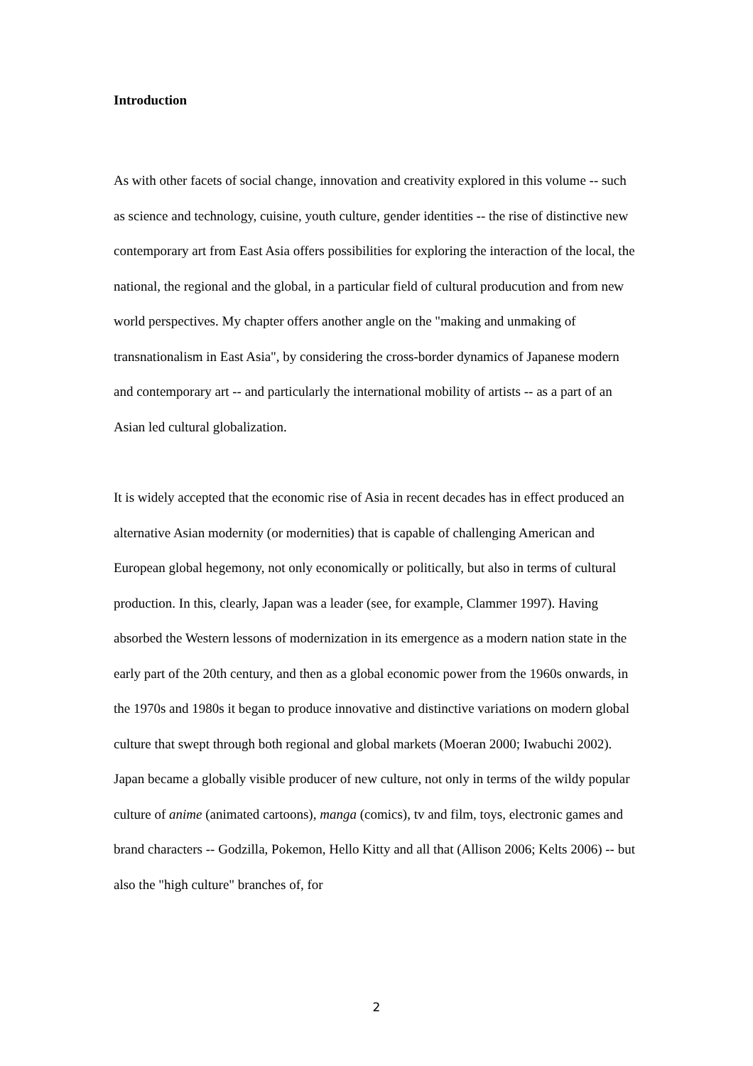Introduction
As with other facets of social change, innovation and creativity explored in this volume -- such as science and technology, cuisine, youth culture, gender identities -- the rise of distinctive new contemporary art from East Asia offers possibilities for exploring the interaction of the local, the national, the regional and the global, in a particular field of cultural producution and from new world perspectives. My chapter offers another angle on the "making and unmaking of transnationalism in East Asia", by considering the cross-border dynamics of Japanese modern and contemporary art -- and particularly the international mobility of artists -- as a part of an Asian led cultural globalization.
It is widely accepted that the economic rise of Asia in recent decades has in effect produced an alternative Asian modernity (or modernities) that is capable of challenging American and European global hegemony, not only economically or politically, but also in terms of cultural production. In this, clearly, Japan was a leader (see, for example, Clammer 1997). Having absorbed the Western lessons of modernization in its emergence as a modern nation state in the early part of the 20th century, and then as a global economic power from the 1960s onwards, in the 1970s and 1980s it began to produce innovative and distinctive variations on modern global culture that swept through both regional and global markets (Moeran 2000; Iwabuchi 2002). Japan became a globally visible producer of new culture, not only in terms of the wildy popular culture of anime (animated cartoons), manga (comics), tv and film, toys, electronic games and brand characters -- Godzilla, Pokemon, Hello Kitty and all that (Allison 2006; Kelts 2006) -- but also the "high culture" branches of, for
2